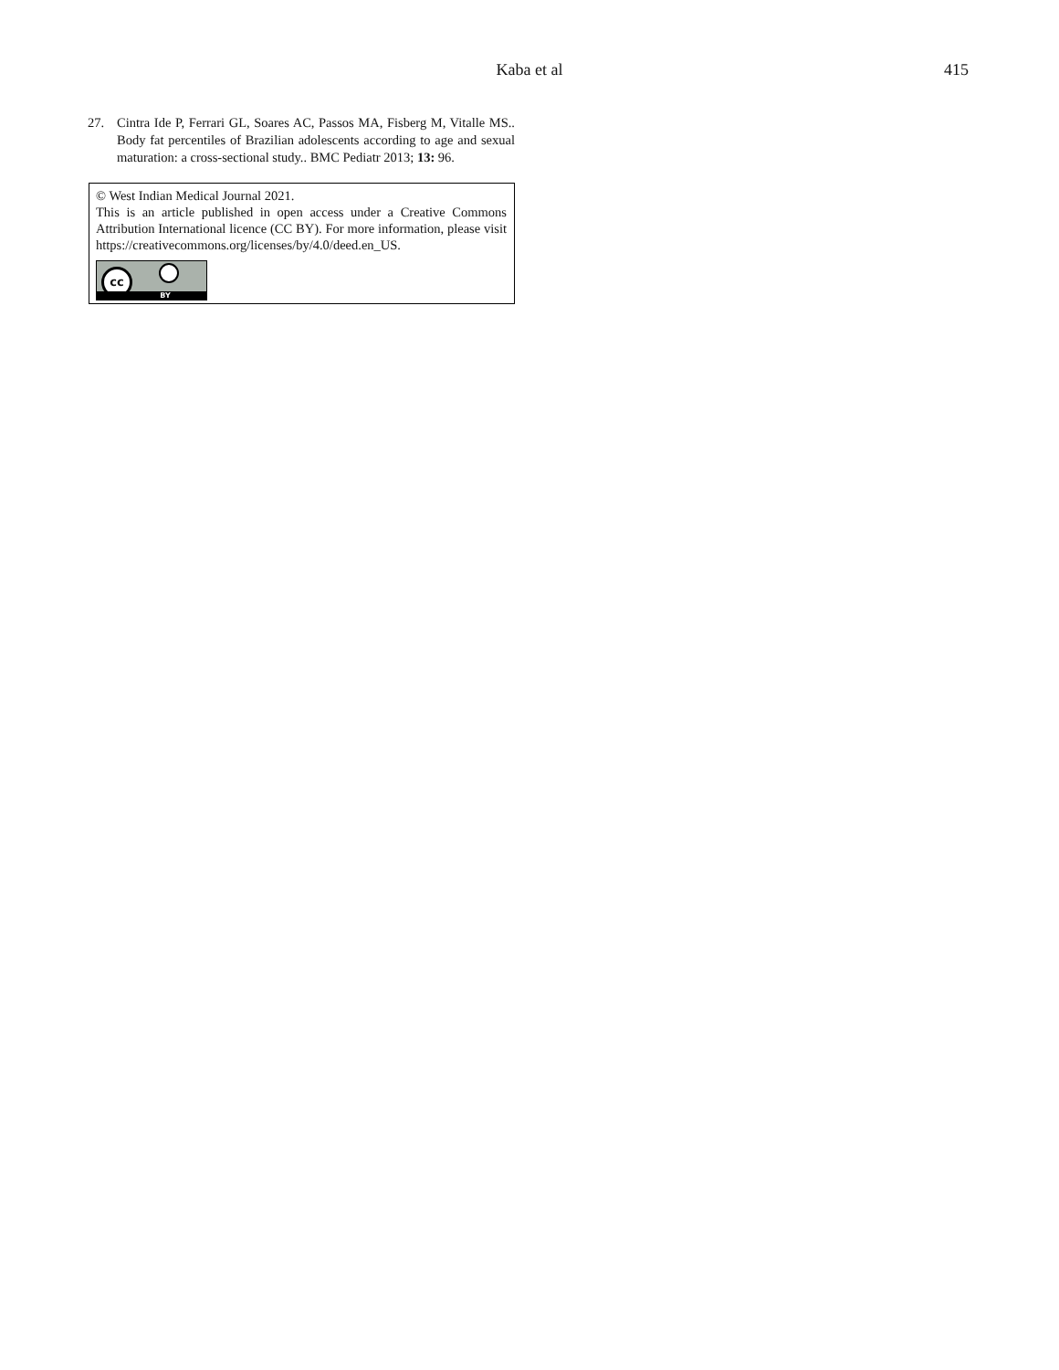Kaba et al
415
27. Cintra Ide P, Ferrari GL, Soares AC, Passos MA, Fisberg M, Vitalle MS.. Body fat percentiles of Brazilian adolescents according to age and sexual maturation: a cross-sectional study.. BMC Pediatr 2013; 13: 96.
© West Indian Medical Journal 2021.
This is an article published in open access under a Creative Commons Attribution International licence (CC BY). For more information, please visit https://creativecommons.org/licenses/by/4.0/deed.en_US.
cc
BY